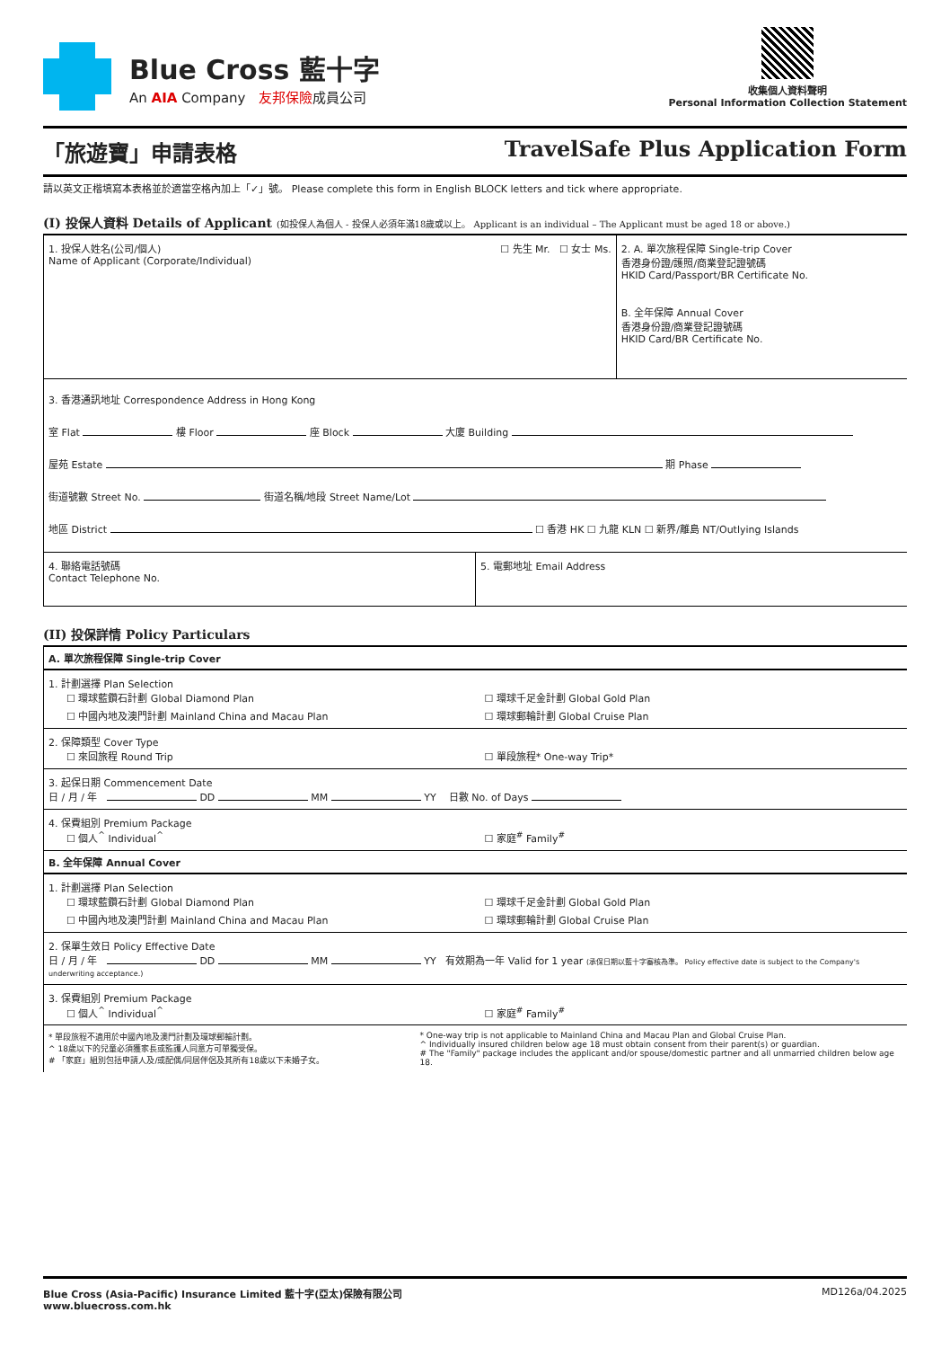Blue Cross 藍十字
An AIA Company 友邦保險成員公司
收集個人資料聲明
Personal Information Collection Statement
「旅遊寶」申請表格 TravelSafe Plus Application Form
請以英文正楷填寫本表格並於適當空格內加上「✓」號。 Please complete this form in English BLOCK letters and tick where appropriate.
(I) 投保人資料 Details of Applicant (如投保人為個人 - 投保人必須年滿18歲或以上。 Applicant is an individual – The Applicant must be aged 18 or above.)
1. 投保人姓名(公司/個人)
Name of Applicant (Corporate/Individual) ☐ 先生 Mr. ☐ 女士 Ms.
2. A. 單次旅程保障 Single-trip Cover
香港身份證/護照/商業登記證號碼
HKID Card/Passport/BR Certificate No.
B. 全年保障 Annual Cover
香港身份證/商業登記證號碼
HKID Card/BR Certificate No.
3. 香港通訊地址 Correspondence Address in Hong Kong
室 Flat 樓 Floor 座 Block 大廈 Building
屋苑 Estate 期 Phase
街道號數 Street No. 街道名稱/地段 Street Name/Lot
地區 District ☐ 香港 HK ☐ 九龍 KLN ☐ 新界/離島 NT/Outlying Islands
4. 聯絡電話號碼
Contact Telephone No.
5. 電郵地址 Email Address
(II) 投保詳情 Policy Particulars
A. 單次旅程保障 Single-trip Cover
1. 計劃選擇 Plan Selection
☐ 環球藍鑽石計劃 Global Diamond Plan ☐ 環球千足金計劃 Global Gold Plan ☐ 中國內地及澳門計劃 Mainland China and Macau Plan ☐ 環球郵輪計劃 Global Cruise Plan
2. 保障類型 Cover Type
☐ 來回旅程 Round Trip ☐ 單段旅程* One-way Trip*
3. 起保日期 Commencement Date
日 / 月 / 年 DD MM YY 日數 No. of Days
4. 保費組別 Premium Package
☐ 個人<sup>^</sup> Individual<sup>^</sup> ☐ 家庭<sup>#</sup> Family<sup>#</sup>
B. 全年保障 Annual Cover
1. 計劃選擇 Plan Selection
☐ 環球藍鑽石計劃 Global Diamond Plan ☐ 環球千足金計劃 Global Gold Plan ☐ 中國內地及澳門計劃 Mainland China and Macau Plan ☐ 環球郵輪計劃 Global Cruise Plan
2. 保單生效日 Policy Effective Date
日 / 月 / 年 DD MM YY 有效期為一年 Valid for 1 year (承保日期以藍十字審核為準。 Policy effective date is subject to the Company's underwriting acceptance.)
3. 保費組別 Premium Package
☐ 個人<sup>^</sup> Individual<sup>^</sup> ☐ 家庭<sup>#</sup> Family<sup>#</sup>
* 單段旅程不適用於中國內地及澳門計劃及環球郵輪計劃。
^ 18歲以下的兒童必須獲家長或監護人同意方可單獨受保。
# 「家庭」組別包括申請人及/或配偶/同居伴侶及其所有18歲以下未婚子女。
* One-way trip is not applicable to Mainland China and Macau Plan and Global Cruise Plan.
^ Individually insured children below age 18 must obtain consent from their parent(s) or guardian.
# The "Family" package includes the applicant and/or spouse/domestic partner and all unmarried children below age 18.
Blue Cross (Asia-Pacific) Insurance Limited 藍十字(亞太)保險有限公司
www.bluecross.com.hk MD126a/04.2025